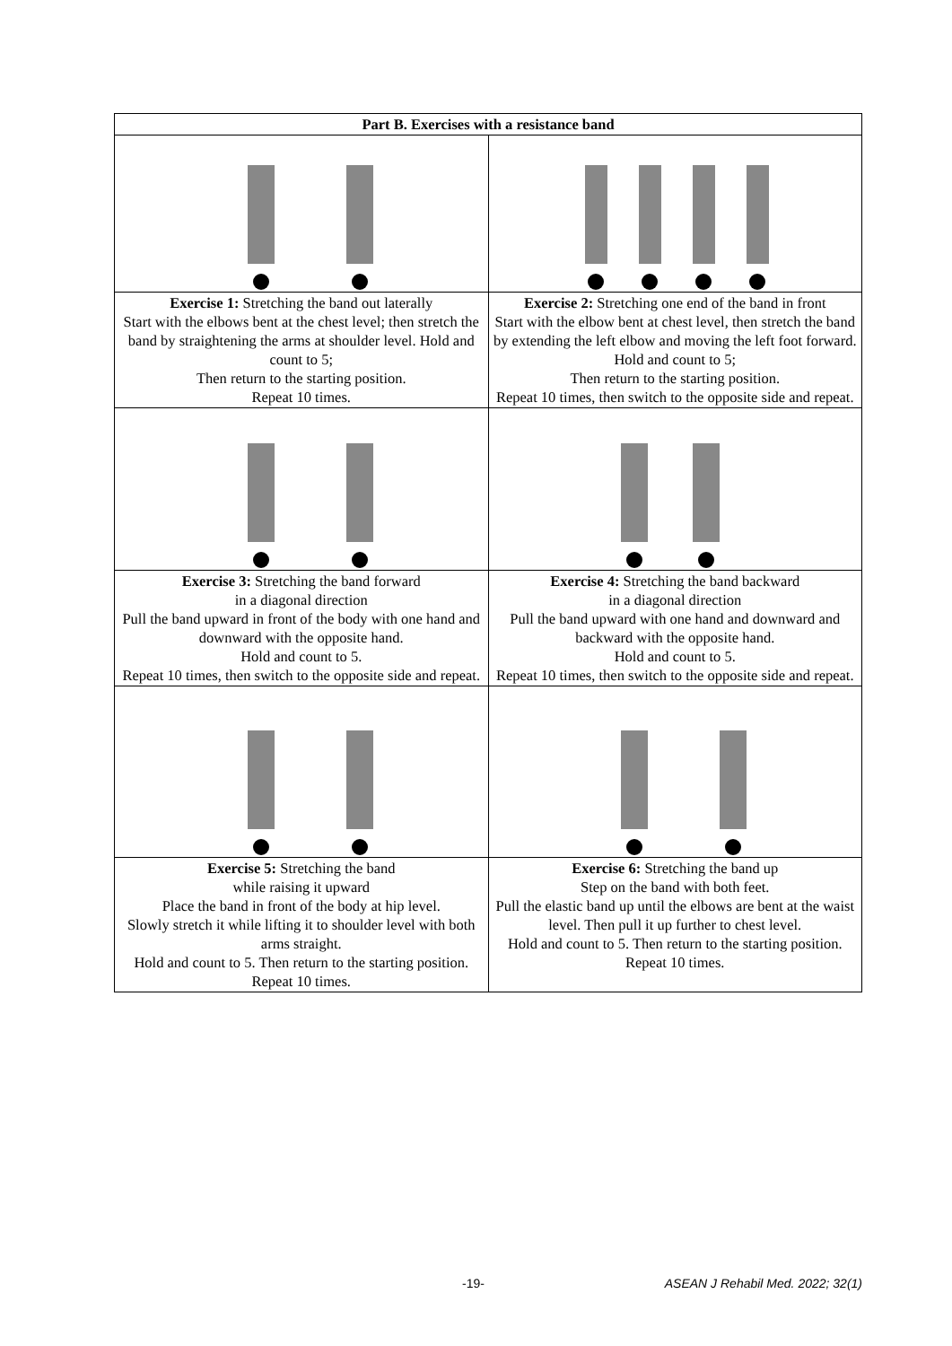| Part B. Exercises with a resistance band | |
| --- | --- |
| Exercise 1: Stretching the band out laterally Start with the elbows bent at the chest level; then stretch the band by straightening the arms at shoulder level. Hold and count to 5; Then return to the starting position. Repeat 10 times. | Exercise 2: Stretching one end of the band in front Start with the elbow bent at chest level, then stretch the band by extending the left elbow and moving the left foot forward. Hold and count to 5; Then return to the starting position. Repeat 10 times, then switch to the opposite side and repeat. |
| Exercise 3: Stretching the band forward in a diagonal direction Pull the band upward in front of the body with one hand and downward with the opposite hand. Hold and count to 5. Repeat 10 times, then switch to the opposite side and repeat. | Exercise 4: Stretching the band backward in a diagonal direction Pull the band upward with one hand and downward and backward with the opposite hand. Hold and count to 5. Repeat 10 times, then switch to the opposite side and repeat. |
| Exercise 5: Stretching the band while raising it upward Place the band in front of the body at hip level. Slowly stretch it while lifting it to shoulder level with both arms straight. Hold and count to 5. Then return to the starting position. Repeat 10 times. | Exercise 6: Stretching the band up Step on the band with both feet. Pull the elastic band up until the elbows are bent at the waist level. Then pull it up further to chest level. Hold and count to 5. Then return to the starting position. Repeat 10 times. |
-19- ASEAN J Rehabil Med. 2022; 32(1)